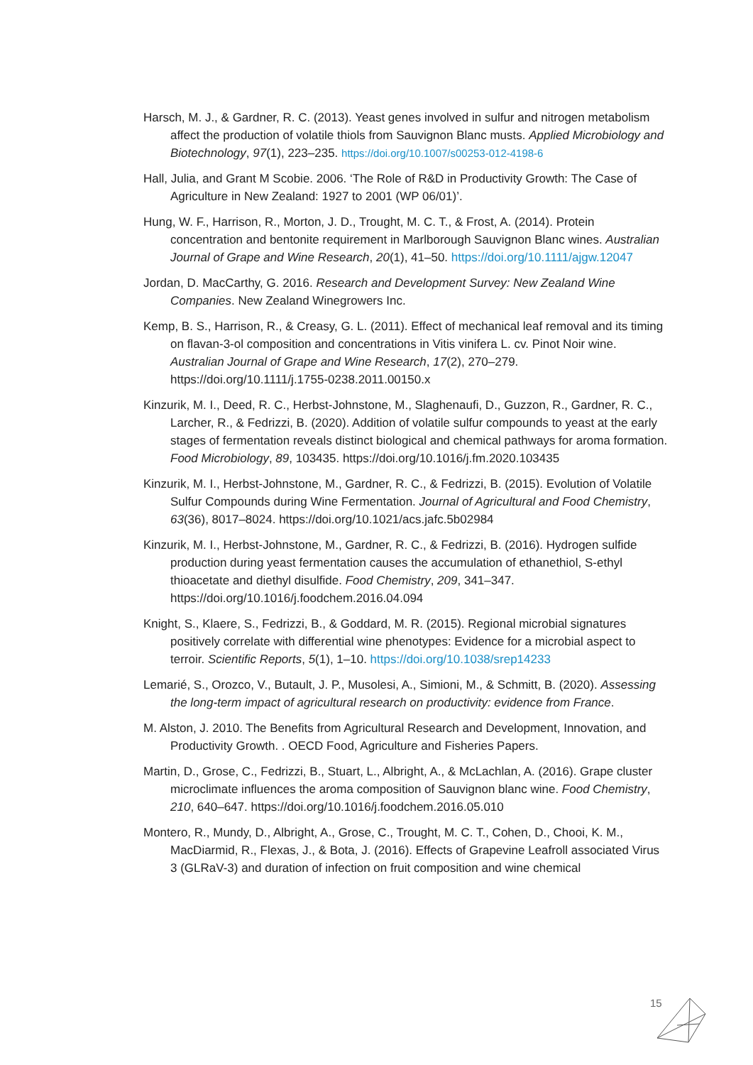Harsch, M. J., & Gardner, R. C. (2013). Yeast genes involved in sulfur and nitrogen metabolism affect the production of volatile thiols from Sauvignon Blanc musts. Applied Microbiology and Biotechnology, 97(1), 223–235. https://doi.org/10.1007/s00253-012-4198-6
Hall, Julia, and Grant M Scobie. 2006. ‘The Role of R&D in Productivity Growth: The Case of Agriculture in New Zealand: 1927 to 2001 (WP 06/01)’.
Hung, W. F., Harrison, R., Morton, J. D., Trought, M. C. T., & Frost, A. (2014). Protein concentration and bentonite requirement in Marlborough Sauvignon Blanc wines. Australian Journal of Grape and Wine Research, 20(1), 41–50. https://doi.org/10.1111/ajgw.12047
Jordan, D. MacCarthy, G. 2016. Research and Development Survey: New Zealand Wine Companies. New Zealand Winegrowers Inc.
Kemp, B. S., Harrison, R., & Creasy, G. L. (2011). Effect of mechanical leaf removal and its timing on flavan-3-ol composition and concentrations in Vitis vinifera L. cv. Pinot Noir wine. Australian Journal of Grape and Wine Research, 17(2), 270–279. https://doi.org/10.1111/j.1755-0238.2011.00150.x
Kinzurik, M. I., Deed, R. C., Herbst-Johnstone, M., Slaghenaufi, D., Guzzon, R., Gardner, R. C., Larcher, R., & Fedrizzi, B. (2020). Addition of volatile sulfur compounds to yeast at the early stages of fermentation reveals distinct biological and chemical pathways for aroma formation. Food Microbiology, 89, 103435. https://doi.org/10.1016/j.fm.2020.103435
Kinzurik, M. I., Herbst-Johnstone, M., Gardner, R. C., & Fedrizzi, B. (2015). Evolution of Volatile Sulfur Compounds during Wine Fermentation. Journal of Agricultural and Food Chemistry, 63(36), 8017–8024. https://doi.org/10.1021/acs.jafc.5b02984
Kinzurik, M. I., Herbst-Johnstone, M., Gardner, R. C., & Fedrizzi, B. (2016). Hydrogen sulfide production during yeast fermentation causes the accumulation of ethanethiol, S-ethyl thioacetate and diethyl disulfide. Food Chemistry, 209, 341–347. https://doi.org/10.1016/j.foodchem.2016.04.094
Knight, S., Klaere, S., Fedrizzi, B., & Goddard, M. R. (2015). Regional microbial signatures positively correlate with differential wine phenotypes: Evidence for a microbial aspect to terroir. Scientific Reports, 5(1), 1–10. https://doi.org/10.1038/srep14233
Lemarié, S., Orozco, V., Butault, J. P., Musolesi, A., Simioni, M., & Schmitt, B. (2020). Assessing the long-term impact of agricultural research on productivity: evidence from France.
M. Alston, J. 2010. The Benefits from Agricultural Research and Development, Innovation, and Productivity Growth. . OECD Food, Agriculture and Fisheries Papers.
Martin, D., Grose, C., Fedrizzi, B., Stuart, L., Albright, A., & McLachlan, A. (2016). Grape cluster microclimate influences the aroma composition of Sauvignon blanc wine. Food Chemistry, 210, 640–647. https://doi.org/10.1016/j.foodchem.2016.05.010
Montero, R., Mundy, D., Albright, A., Grose, C., Trought, M. C. T., Cohen, D., Chooi, K. M., MacDiarmid, R., Flexas, J., & Bota, J. (2016). Effects of Grapevine Leafroll associated Virus 3 (GLRaV-3) and duration of infection on fruit composition and wine chemical
15